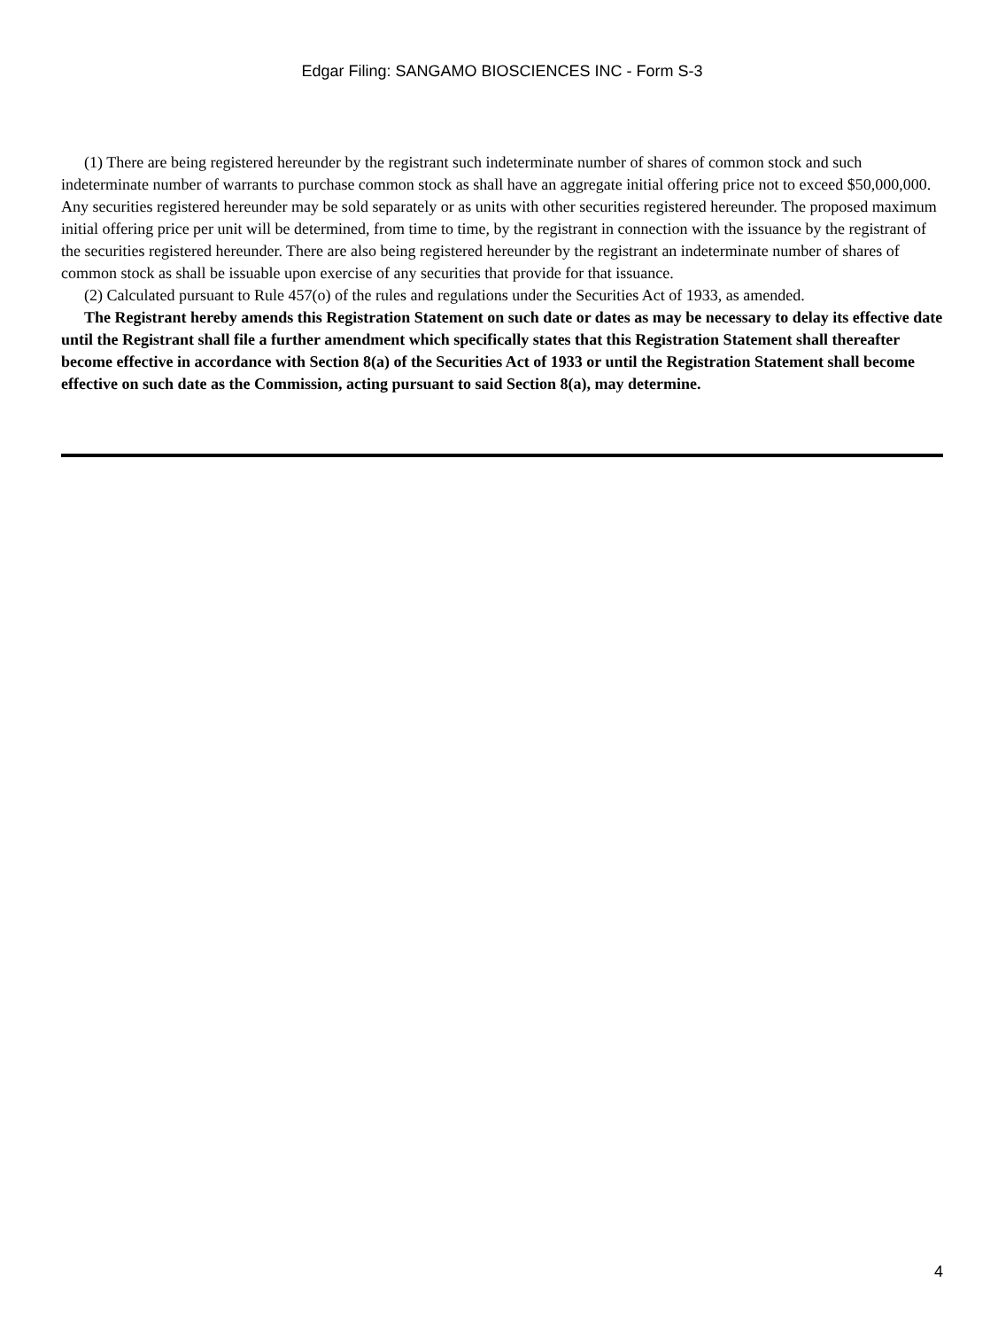Edgar Filing: SANGAMO BIOSCIENCES INC - Form S-3
(1) There are being registered hereunder by the registrant such indeterminate number of shares of common stock and such indeterminate number of warrants to purchase common stock as shall have an aggregate initial offering price not to exceed $50,000,000. Any securities registered hereunder may be sold separately or as units with other securities registered hereunder. The proposed maximum initial offering price per unit will be determined, from time to time, by the registrant in connection with the issuance by the registrant of the securities registered hereunder. There are also being registered hereunder by the registrant an indeterminate number of shares of common stock as shall be issuable upon exercise of any securities that provide for that issuance.
(2) Calculated pursuant to Rule 457(o) of the rules and regulations under the Securities Act of 1933, as amended.
The Registrant hereby amends this Registration Statement on such date or dates as may be necessary to delay its effective date until the Registrant shall file a further amendment which specifically states that this Registration Statement shall thereafter become effective in accordance with Section 8(a) of the Securities Act of 1933 or until the Registration Statement shall become effective on such date as the Commission, acting pursuant to said Section 8(a), may determine.
4